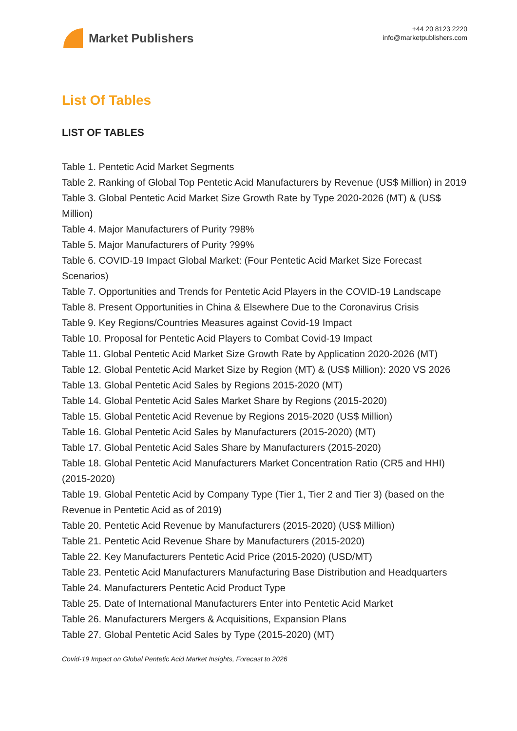Market Publishers
+44 20 8123 2220
info@marketpublishers.com
List Of Tables
LIST OF TABLES
Table 1. Pentetic Acid Market Segments
Table 2. Ranking of Global Top Pentetic Acid Manufacturers by Revenue (US$ Million) in 2019
Table 3. Global Pentetic Acid Market Size Growth Rate by Type 2020-2026 (MT) & (US$ Million)
Table 4. Major Manufacturers of Purity ?98%
Table 5. Major Manufacturers of Purity ?99%
Table 6. COVID-19 Impact Global Market: (Four Pentetic Acid Market Size Forecast Scenarios)
Table 7. Opportunities and Trends for Pentetic Acid Players in the COVID-19 Landscape
Table 8. Present Opportunities in China & Elsewhere Due to the Coronavirus Crisis
Table 9. Key Regions/Countries Measures against Covid-19 Impact
Table 10. Proposal for Pentetic Acid Players to Combat Covid-19 Impact
Table 11. Global Pentetic Acid Market Size Growth Rate by Application 2020-2026 (MT)
Table 12. Global Pentetic Acid Market Size by Region (MT) & (US$ Million): 2020 VS 2026
Table 13. Global Pentetic Acid Sales by Regions 2015-2020 (MT)
Table 14. Global Pentetic Acid Sales Market Share by Regions (2015-2020)
Table 15. Global Pentetic Acid Revenue by Regions 2015-2020 (US$ Million)
Table 16. Global Pentetic Acid Sales by Manufacturers (2015-2020) (MT)
Table 17. Global Pentetic Acid Sales Share by Manufacturers (2015-2020)
Table 18. Global Pentetic Acid Manufacturers Market Concentration Ratio (CR5 and HHI) (2015-2020)
Table 19. Global Pentetic Acid by Company Type (Tier 1, Tier 2 and Tier 3) (based on the Revenue in Pentetic Acid as of 2019)
Table 20. Pentetic Acid Revenue by Manufacturers (2015-2020) (US$ Million)
Table 21. Pentetic Acid Revenue Share by Manufacturers (2015-2020)
Table 22. Key Manufacturers Pentetic Acid Price (2015-2020) (USD/MT)
Table 23. Pentetic Acid Manufacturers Manufacturing Base Distribution and Headquarters
Table 24. Manufacturers Pentetic Acid Product Type
Table 25. Date of International Manufacturers Enter into Pentetic Acid Market
Table 26. Manufacturers Mergers & Acquisitions, Expansion Plans
Table 27. Global Pentetic Acid Sales by Type (2015-2020) (MT)
Covid-19 Impact on Global Pentetic Acid Market Insights, Forecast to 2026